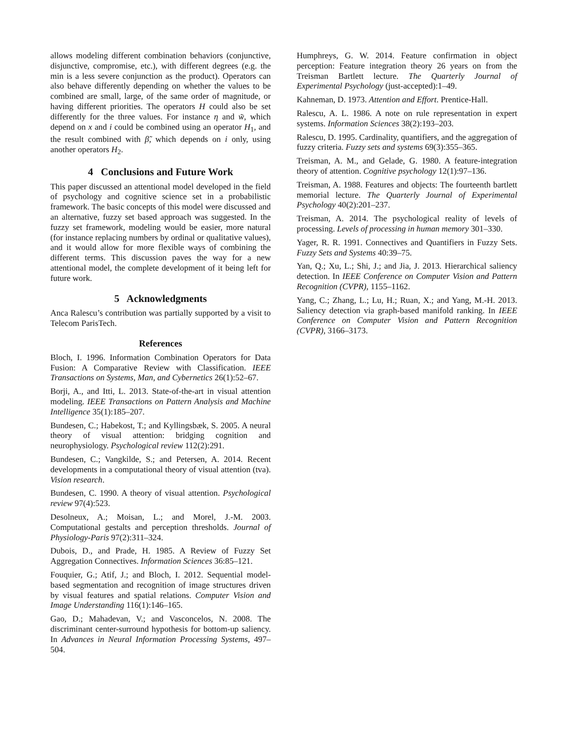allows modeling different combination behaviors (conjunctive, disjunctive, compromise, etc.), with different degrees (e.g. the min is a less severe conjunction as the product). Operators can also behave differently depending on whether the values to be combined are small, large, of the same order of magnitude, or having different priorities. The operators H could also be set differently for the three values. For instance η and w̃, which depend on x and i could be combined using an operator H<sub>1</sub>, and the result combined with β̃, which depends on i only, using another operators H<sub>2</sub>.
4 Conclusions and Future Work
This paper discussed an attentional model developed in the field of psychology and cognitive science set in a probabilistic framework. The basic concepts of this model were discussed and an alternative, fuzzy set based approach was suggested. In the fuzzy set framework, modeling would be easier, more natural (for instance replacing numbers by ordinal or qualitative values), and it would allow for more flexible ways of combining the different terms. This discussion paves the way for a new attentional model, the complete development of it being left for future work.
5 Acknowledgments
Anca Ralescu’s contribution was partially supported by a visit to Telecom ParisTech.
References
Bloch, I. 1996. Information Combination Operators for Data Fusion: A Comparative Review with Classification. IEEE Transactions on Systems, Man, and Cybernetics 26(1):52–67.
Borji, A., and Itti, L. 2013. State-of-the-art in visual attention modeling. IEEE Transactions on Pattern Analysis and Machine Intelligence 35(1):185–207.
Bundesen, C.; Habekost, T.; and Kyllingsbæk, S. 2005. A neural theory of visual attention: bridging cognition and neurophysiology. Psychological review 112(2):291.
Bundesen, C.; Vangkilde, S.; and Petersen, A. 2014. Recent developments in a computational theory of visual attention (tva). Vision research.
Bundesen, C. 1990. A theory of visual attention. Psychological review 97(4):523.
Desolneux, A.; Moisan, L.; and Morel, J.-M. 2003. Computational gestalts and perception thresholds. Journal of Physiology-Paris 97(2):311–324.
Dubois, D., and Prade, H. 1985. A Review of Fuzzy Set Aggregation Connectives. Information Sciences 36:85–121.
Fouquier, G.; Atif, J.; and Bloch, I. 2012. Sequential model-based segmentation and recognition of image structures driven by visual features and spatial relations. Computer Vision and Image Understanding 116(1):146–165.
Gao, D.; Mahadevan, V.; and Vasconcelos, N. 2008. The discriminant center-surround hypothesis for bottom-up saliency. In Advances in Neural Information Processing Systems, 497–504.
Humphreys, G. W. 2014. Feature confirmation in object perception: Feature integration theory 26 years on from the Treisman Bartlett lecture. The Quarterly Journal of Experimental Psychology (just-accepted):1–49.
Kahneman, D. 1973. Attention and Effort. Prentice-Hall.
Ralescu, A. L. 1986. A note on rule representation in expert systems. Information Sciences 38(2):193–203.
Ralescu, D. 1995. Cardinality, quantifiers, and the aggregation of fuzzy criteria. Fuzzy sets and systems 69(3):355–365.
Treisman, A. M., and Gelade, G. 1980. A feature-integration theory of attention. Cognitive psychology 12(1):97–136.
Treisman, A. 1988. Features and objects: The fourteenth bartlett memorial lecture. The Quarterly Journal of Experimental Psychology 40(2):201–237.
Treisman, A. 2014. The psychological reality of levels of processing. Levels of processing in human memory 301–330.
Yager, R. R. 1991. Connectives and Quantifiers in Fuzzy Sets. Fuzzy Sets and Systems 40:39–75.
Yan, Q.; Xu, L.; Shi, J.; and Jia, J. 2013. Hierarchical saliency detection. In IEEE Conference on Computer Vision and Pattern Recognition (CVPR), 1155–1162.
Yang, C.; Zhang, L.; Lu, H.; Ruan, X.; and Yang, M.-H. 2013. Saliency detection via graph-based manifold ranking. In IEEE Conference on Computer Vision and Pattern Recognition (CVPR), 3166–3173.